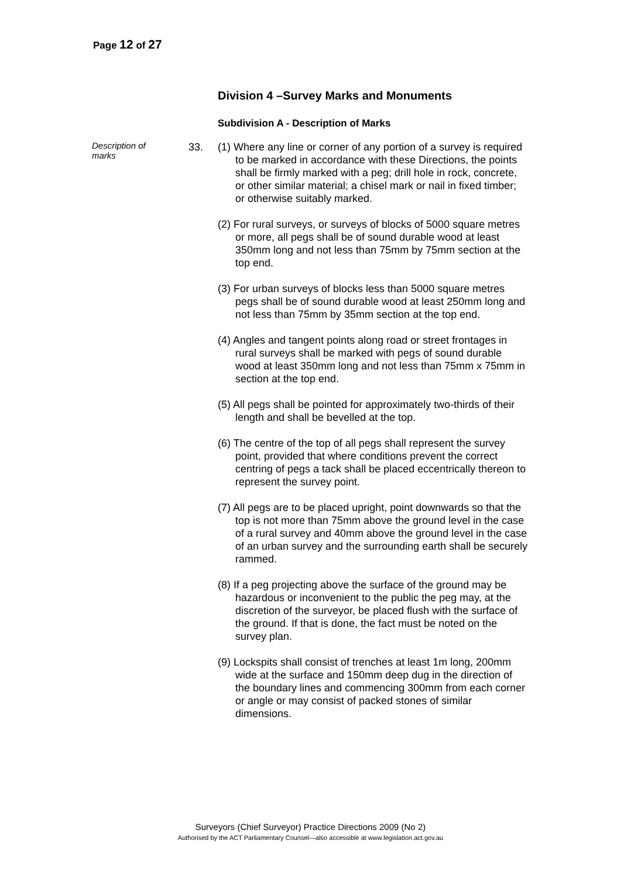Page 12 of 27
Division 4 –Survey Marks and Monuments
Subdivision A - Description of Marks
Description of marks
33.
(1) Where any line or corner of any portion of a survey is required to be marked in accordance with these Directions, the points shall be firmly marked with a peg; drill hole in rock, concrete, or other similar material; a chisel mark or nail in fixed timber; or otherwise suitably marked.
(2) For rural surveys, or surveys of blocks of 5000 square metres or more, all pegs shall be of sound durable wood at least 350mm long and not less than 75mm by 75mm section at the top end.
(3) For urban surveys of blocks less than 5000 square metres pegs shall be of sound durable wood at least 250mm long and not less than 75mm by 35mm section at the top end.
(4) Angles and tangent points along road or street frontages in rural surveys shall be marked with pegs of sound durable wood at least 350mm long and not less than 75mm x 75mm in section at the top end.
(5) All pegs shall be pointed for approximately two-thirds of their length and shall be bevelled at the top.
(6) The centre of the top of all pegs shall represent the survey point, provided that where conditions prevent the correct centring of pegs a tack shall be placed eccentrically thereon to represent the survey point.
(7) All pegs are to be placed upright, point downwards so that the top is not more than 75mm above the ground level in the case of a rural survey and 40mm above the ground level in the case of an urban survey and the surrounding earth shall be securely rammed.
(8) If a peg projecting above the surface of the ground may be hazardous or inconvenient to the public the peg may, at the discretion of the surveyor, be placed flush with the surface of the ground. If that is done, the fact must be noted on the survey plan.
(9) Lockspits shall consist of trenches at least 1m long, 200mm wide at the surface and 150mm deep dug in the direction of the boundary lines and commencing 300mm from each corner or angle or may consist of packed stones of similar dimensions.
Surveyors (Chief Surveyor) Practice Directions 2009 (No 2)
Authorised by the ACT Parliamentary Counsel—also accessible at www.legislation.act.gov.au